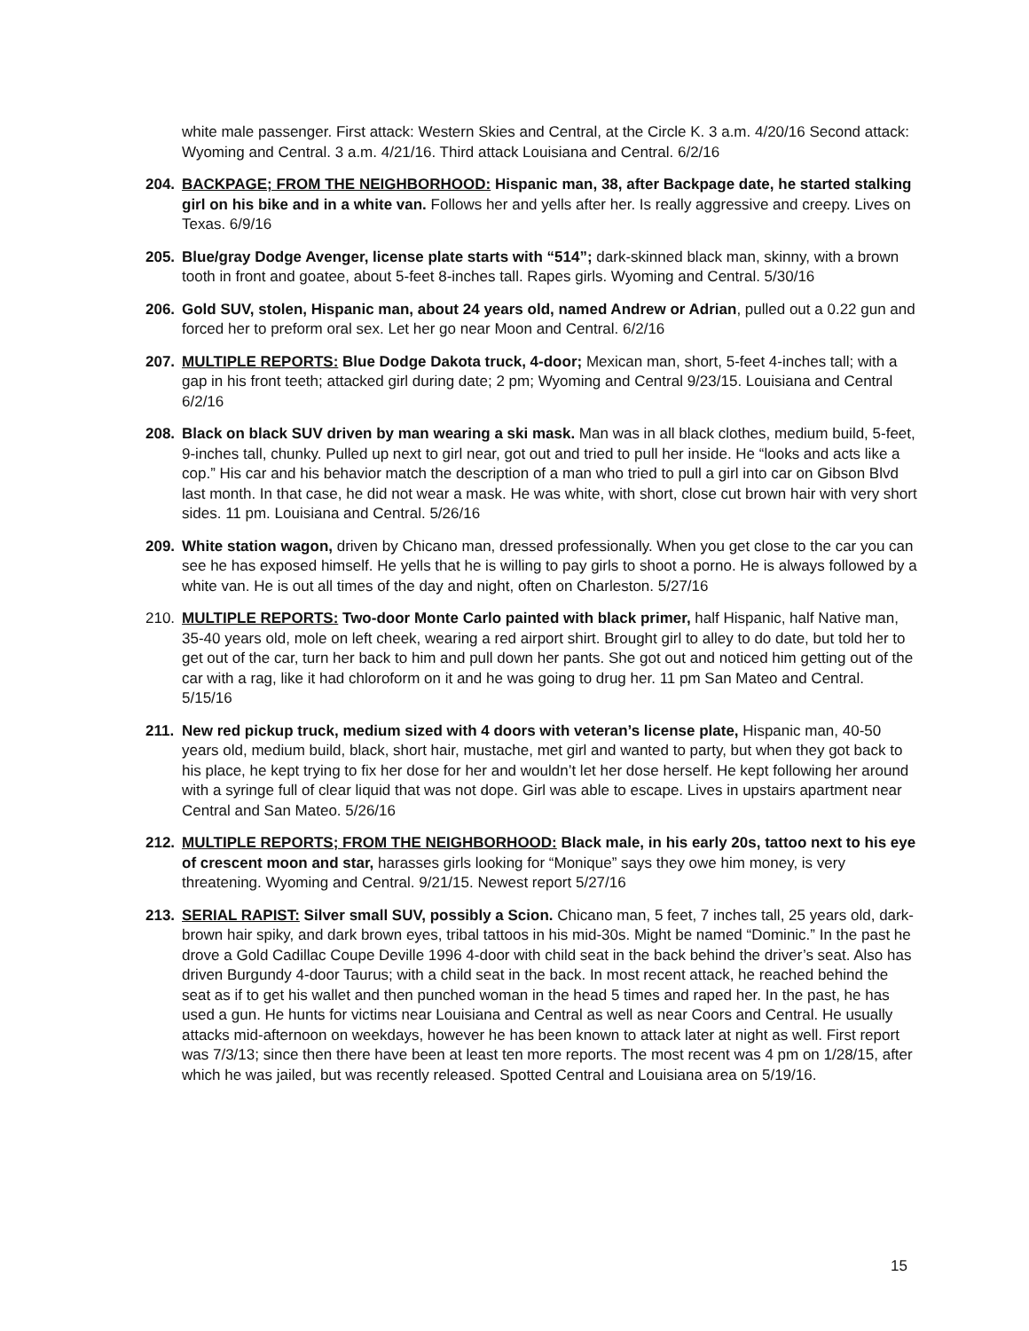white male passenger. First attack: Western Skies and Central, at the Circle K. 3 a.m. 4/20/16 Second attack: Wyoming and Central. 3 a.m. 4/21/16. Third attack Louisiana and Central. 6/2/16
204. BACKPAGE; FROM THE NEIGHBORHOOD: Hispanic man, 38, after Backpage date, he started stalking girl on his bike and in a white van. Follows her and yells after her. Is really aggressive and creepy. Lives on Texas. 6/9/16
205. Blue/gray Dodge Avenger, license plate starts with “514”; dark-skinned black man, skinny, with a brown tooth in front and goatee, about 5-feet 8-inches tall. Rapes girls. Wyoming and Central. 5/30/16
206. Gold SUV, stolen, Hispanic man, about 24 years old, named Andrew or Adrian, pulled out a 0.22 gun and forced her to preform oral sex. Let her go near Moon and Central. 6/2/16
207. MULTIPLE REPORTS: Blue Dodge Dakota truck, 4-door; Mexican man, short, 5-feet 4-inches tall; with a gap in his front teeth; attacked girl during date; 2 pm; Wyoming and Central 9/23/15. Louisiana and Central 6/2/16
208. Black on black SUV driven by man wearing a ski mask. Man was in all black clothes, medium build, 5-feet, 9-inches tall, chunky. Pulled up next to girl near, got out and tried to pull her inside. He “looks and acts like a cop.” His car and his behavior match the description of a man who tried to pull a girl into car on Gibson Blvd last month. In that case, he did not wear a mask. He was white, with short, close cut brown hair with very short sides. 11 pm. Louisiana and Central. 5/26/16
209. White station wagon, driven by Chicano man, dressed professionally. When you get close to the car you can see he has exposed himself. He yells that he is willing to pay girls to shoot a porno. He is always followed by a white van. He is out all times of the day and night, often on Charleston. 5/27/16
210. MULTIPLE REPORTS: Two-door Monte Carlo painted with black primer, half Hispanic, half Native man, 35-40 years old, mole on left cheek, wearing a red airport shirt. Brought girl to alley to do date, but told her to get out of the car, turn her back to him and pull down her pants. She got out and noticed him getting out of the car with a rag, like it had chloroform on it and he was going to drug her. 11 pm San Mateo and Central. 5/15/16
211. New red pickup truck, medium sized with 4 doors with veteran’s license plate, Hispanic man, 40-50 years old, medium build, black, short hair, mustache, met girl and wanted to party, but when they got back to his place, he kept trying to fix her dose for her and wouldn’t let her dose herself. He kept following her around with a syringe full of clear liquid that was not dope. Girl was able to escape. Lives in upstairs apartment near Central and San Mateo. 5/26/16
212. MULTIPLE REPORTS; FROM THE NEIGHBORHOOD: Black male, in his early 20s, tattoo next to his eye of crescent moon and star, harasses girls looking for “Monique” says they owe him money, is very threatening. Wyoming and Central. 9/21/15. Newest report 5/27/16
213. SERIAL RAPIST: Silver small SUV, possibly a Scion. Chicano man, 5 feet, 7 inches tall, 25 years old, dark-brown hair spiky, and dark brown eyes, tribal tattoos in his mid-30s. Might be named “Dominic.” In the past he drove a Gold Cadillac Coupe Deville 1996 4-door with child seat in the back behind the driver’s seat. Also has driven Burgundy 4-door Taurus; with a child seat in the back. In most recent attack, he reached behind the seat as if to get his wallet and then punched woman in the head 5 times and raped her. In the past, he has used a gun. He hunts for victims near Louisiana and Central as well as near Coors and Central. He usually attacks mid-afternoon on weekdays, however he has been known to attack later at night as well. First report was 7/3/13; since then there have been at least ten more reports. The most recent was 4 pm on 1/28/15, after which he was jailed, but was recently released. Spotted Central and Louisiana area on 5/19/16.
15